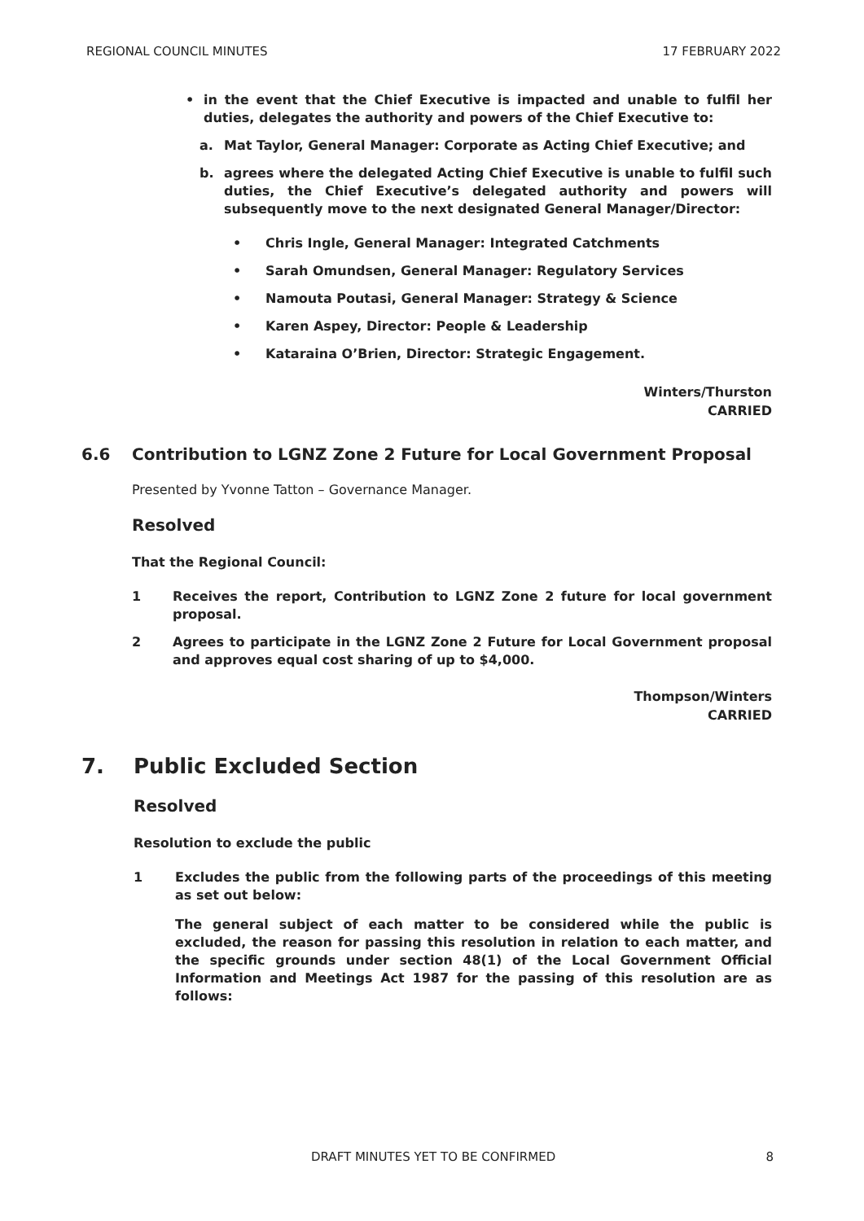REGIONAL COUNCIL MINUTES 17 FEBRUARY 2022
• in the event that the Chief Executive is impacted and unable to fulfil her duties, delegates the authority and powers of the Chief Executive to:
a. Mat Taylor, General Manager: Corporate as Acting Chief Executive; and
b. agrees where the delegated Acting Chief Executive is unable to fulfil such duties, the Chief Executive’s delegated authority and powers will subsequently move to the next designated General Manager/Director:
• Chris Ingle, General Manager: Integrated Catchments
• Sarah Omundsen, General Manager: Regulatory Services
• Namouta Poutasi, General Manager: Strategy & Science
• Karen Aspey, Director: People & Leadership
• Kataraina O’Brien, Director: Strategic Engagement.
Winters/Thurston
CARRIED
6.6 Contribution to LGNZ Zone 2 Future for Local Government Proposal
Presented by Yvonne Tatton – Governance Manager.
Resolved
That the Regional Council:
1 Receives the report, Contribution to LGNZ Zone 2 future for local government proposal.
2 Agrees to participate in the LGNZ Zone 2 Future for Local Government proposal and approves equal cost sharing of up to $4,000.
Thompson/Winters
CARRIED
7. Public Excluded Section
Resolved
Resolution to exclude the public
1 Excludes the public from the following parts of the proceedings of this meeting as set out below:
The general subject of each matter to be considered while the public is excluded, the reason for passing this resolution in relation to each matter, and the specific grounds under section 48(1) of the Local Government Official Information and Meetings Act 1987 for the passing of this resolution are as follows:
DRAFT MINUTES YET TO BE CONFIRMED 8